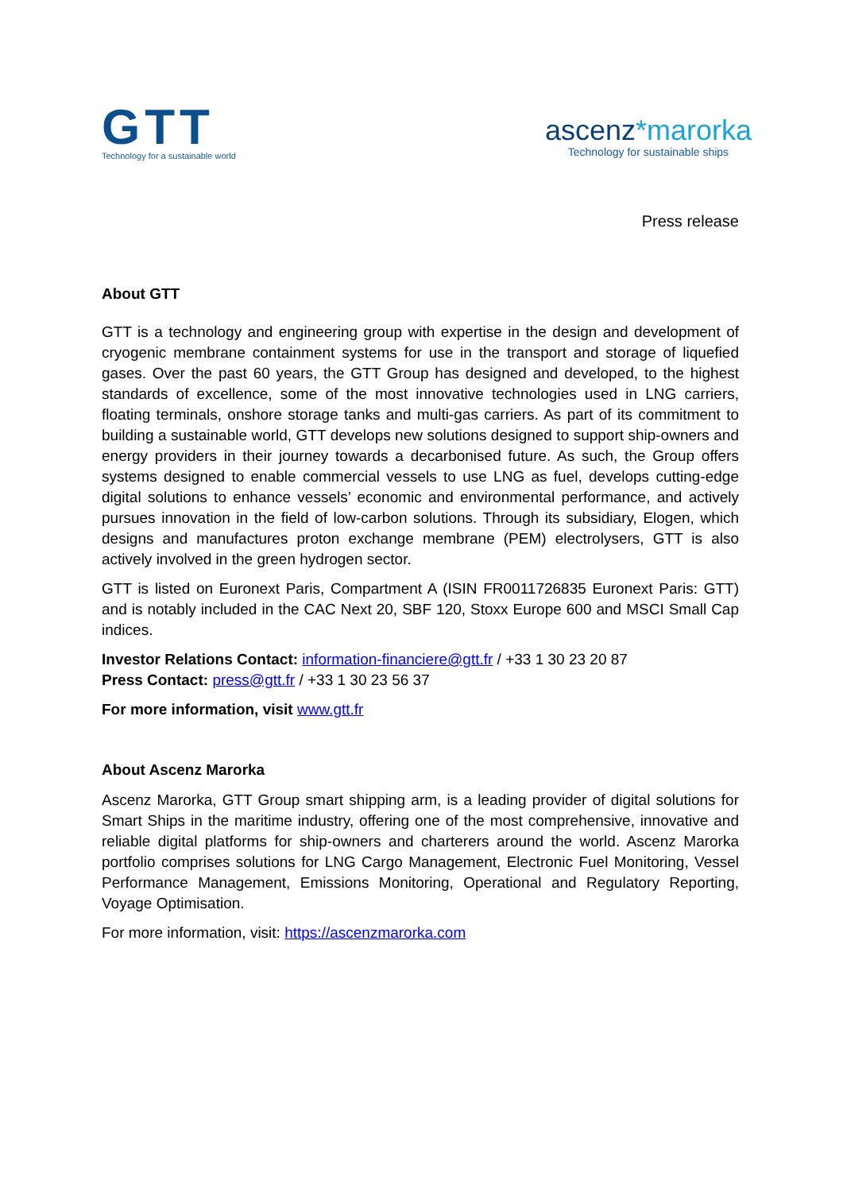GTT
Technology for a sustainable world
ascenz*marorka
Technology for sustainable ships
Press release
About GTT
GTT is a technology and engineering group with expertise in the design and development of cryogenic membrane containment systems for use in the transport and storage of liquefied gases. Over the past 60 years, the GTT Group has designed and developed, to the highest standards of excellence, some of the most innovative technologies used in LNG carriers, floating terminals, onshore storage tanks and multi-gas carriers. As part of its commitment to building a sustainable world, GTT develops new solutions designed to support ship-owners and energy providers in their journey towards a decarbonised future. As such, the Group offers systems designed to enable commercial vessels to use LNG as fuel, develops cutting-edge digital solutions to enhance vessels’ economic and environmental performance, and actively pursues innovation in the field of low-carbon solutions. Through its subsidiary, Elogen, which designs and manufactures proton exchange membrane (PEM) electrolysers, GTT is also actively involved in the green hydrogen sector.
GTT is listed on Euronext Paris, Compartment A (ISIN FR0011726835 Euronext Paris: GTT) and is notably included in the CAC Next 20, SBF 120, Stoxx Europe 600 and MSCI Small Cap indices.
Investor Relations Contact: information-financiere@gtt.fr / +33 1 30 23 20 87
Press Contact: press@gtt.fr / +33 1 30 23 56 37
For more information, visit www.gtt.fr
About Ascenz Marorka
Ascenz Marorka, GTT Group smart shipping arm, is a leading provider of digital solutions for Smart Ships in the maritime industry, offering one of the most comprehensive, innovative and reliable digital platforms for ship-owners and charterers around the world. Ascenz Marorka portfolio comprises solutions for LNG Cargo Management, Electronic Fuel Monitoring, Vessel Performance Management, Emissions Monitoring, Operational and Regulatory Reporting, Voyage Optimisation.
For more information, visit: https://ascenzmarorka.com